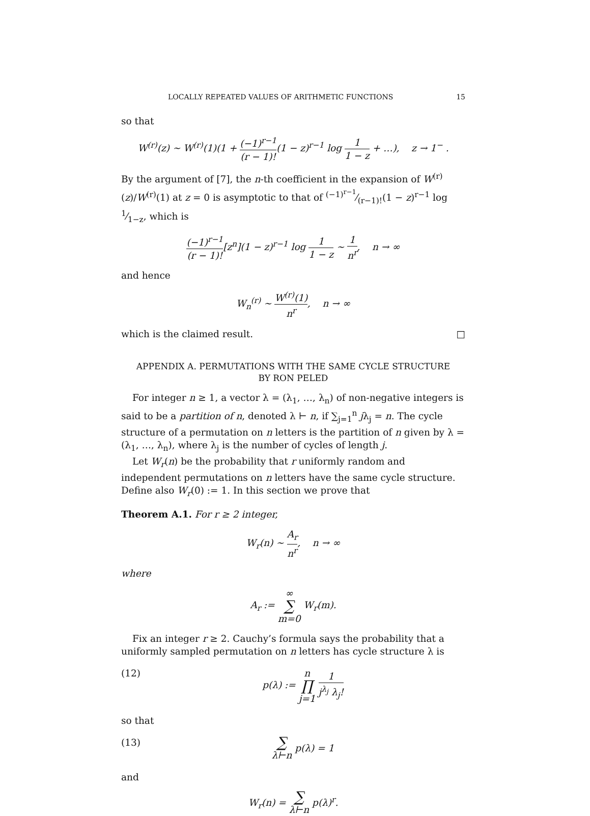LOCALLY REPEATED VALUES OF ARITHMETIC FUNCTIONS 15
so that
W<sup>(r)</sup>(z) ∼ W<sup>(r)</sup>(1)(1 + (−1)<sup>r−1</sup> (r − 1)!(1 − z)<sup>r−1</sup> log 1 1 − z + …), z → 1<sup>−</sup> .
By the argument of [7], the n-th coefficient in the expansion of W<sup>(r)</sup>(z)/W<sup>(r)</sup>(1) at z = 0 is asymptotic to that of (−1)<sup>r−1</sup>⁄(r−1)!(1 − z)<sup>r−1</sup> log 1⁄1−z, which is
(−1)<sup>r−1</sup> (r − 1)![z<sup>n</sup>](1 − z)<sup>r−1</sup> log 1 1 − z ∼ 1 n<sup>r</sup>, n → ∞
and hence
W<sub>n</sub><sup>(r)</sup> ∼ W<sup>(r)</sup>(1) n<sup>r</sup>, n → ∞
which is the claimed result. □
APPENDIX A. PERMUTATIONS WITH THE SAME CYCLE STRUCTURE
BY RON PELED
For integer n ≥ 1, a vector λ = (λ<sub>1</sub>, …, λ<sub>n</sub>) of non-negative integers is said to be a partition of n, denoted λ ⊢ n, if ∑<sub>j=1</sub><sup>n</sup> jλ<sub>j</sub> = n. The cycle structure of a permutation on n letters is the partition of n given by λ = (λ<sub>1</sub>, …, λ<sub>n</sub>), where λ<sub>j</sub> is the number of cycles of length j.
Let W<sub>r</sub>(n) be the probability that r uniformly random and independent permutations on n letters have the same cycle structure. Define also W<sub>r</sub>(0) := 1. In this section we prove that
Theorem A.1. For r ≥ 2 integer,
W<sub>r</sub>(n) ∼ A<sub>r</sub> n<sup>r</sup>, n → ∞
where
A<sub>r</sub> := ∞ ∑ m=0 W<sub>r</sub>(m).
Fix an integer r ≥ 2. Cauchy’s formula says the probability that a uniformly sampled permutation on n letters has cycle structure λ is
(12) p(λ) := n ∏ j=1 1 j<sup>λ<sub>j</sub></sup> λ<sub>j</sub>!
so that
(13) ∑ λ⊢n p(λ) = 1
and
W<sub>r</sub>(n) = ∑ λ⊢n p(λ)<sup>r</sup>.